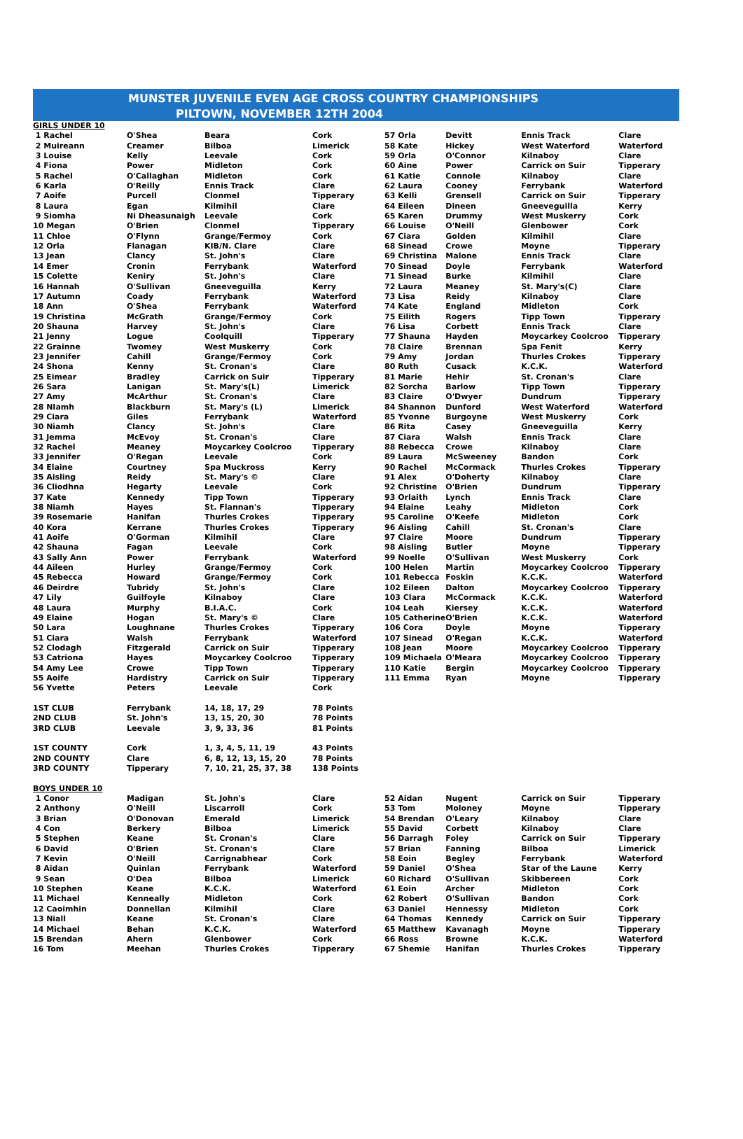MUNSTER JUVENILE EVEN AGE CROSS COUNTRY CHAMPIONSHIPS
PILTOWN, NOVEMBER 12TH 2004
| GIRLS UNDER 10 | | | | | | | |
| 1 Rachel | O'Shea | Beara | Cork | 57 Orla | Devitt | Ennis Track | Clare |
| 2 Muireann | Creamer | Bilboa | Limerick | 58 Kate | Hickey | West Waterford | Waterford |
| 3 Louise | Kelly | Leevale | Cork | 59 Orla | O'Connor | Kilnaboy | Clare |
| 4 Fiona | Power | Midleton | Cork | 60 Aine | Power | Carrick on Suir | Tipperary |
| 5 Rachel | O'Callaghan | Midleton | Cork | 61 Katie | Connole | Kilnaboy | Clare |
| 6 Karla | O'Reilly | Ennis Track | Clare | 62 Laura | Cooney | Ferrybank | Waterford |
| 7 Aoife | Purcell | Clonmel | Tipperary | 63 Kelli | Grensell | Carrick on Suir | Tipperary |
| 8 Laura | Egan | Kilmihil | Clare | 64 Eileen | Dineen | Gneeveguilla | Kerry |
| 9 Siomha | Ni Dheasunaigh | Leevale | Cork | 65 Karen | Drummy | West Muskerry | Cork |
| 10 Megan | O'Brien | Clonmel | Tipperary | 66 Louise | O'Neill | Glenbower | Cork |
| 11 Chloe | O'Flynn | Grange/Fermoy | Cork | 67 Ciara | Golden | Kilmihil | Clare |
| 12 Orla | Flanagan | KIB/N. Clare | Clare | 68 Sinead | Crowe | Moyne | Tipperary |
| 13 Jean | Clancy | St. John's | Clare | 69 Christina | Malone | Ennis Track | Clare |
| 14 Emer | Cronin | Ferrybank | Waterford | 70 Sinead | Doyle | Ferrybank | Waterford |
| 15 Colette | Keniry | St. John's | Clare | 71 Sinead | Burke | Kilmihil | Clare |
| 16 Hannah | O'Sullivan | Gneeveguilla | Kerry | 72 Laura | Meaney | St. Mary's(C) | Clare |
| 17 Autumn | Coady | Ferrybank | Waterford | 73 Lisa | Reidy | Kilnaboy | Clare |
| 18 Ann | O'Shea | Ferrybank | Waterford | 74 Kate | England | Midleton | Cork |
| 19 Christina | McGrath | Grange/Fermoy | Cork | 75 Eilith | Rogers | Tipp Town | Tipperary |
| 20 Shauna | Harvey | St. John's | Clare | 76 Lisa | Corbett | Ennis Track | Clare |
| 21 Jenny | Logue | Coolquill | Tipperary | 77 Shauna | Hayden | Moycarkey Coolcroo | Tipperary |
| 22 Grainne | Twomey | West Muskerry | Cork | 78 Claire | Brennan | Spa Fenit | Kerry |
| 23 Jennifer | Cahill | Grange/Fermoy | Cork | 79 Amy | Jordan | Thurles Crokes | Tipperary |
| 24 Shona | Kenny | St. Cronan's | Clare | 80 Ruth | Cusack | K.C.K. | Waterford |
| 25 Eimear | Bradley | Carrick on Suir | Tipperary | 81 Marie | Hehir | St. Cronan's | Clare |
| 26 Sara | Lanigan | St. Mary's(L) | Limerick | 82 Sorcha | Barlow | Tipp Town | Tipperary |
| 27 Amy | McArthur | St. Cronan's | Clare | 83 Claire | O'Dwyer | Dundrum | Tipperary |
| 28 NIamh | Blackburn | St. Mary's (L) | Limerick | 84 Shannon | Dunford | West Waterford | Waterford |
| 29 Ciara | Giles | Ferrybank | Waterford | 85 Yvonne | Burgoyne | West Muskerry | Cork |
| 30 Niamh | Clancy | St. John's | Clare | 86 Rita | Casey | Gneeveguilla | Kerry |
| 31 Jemma | McEvoy | St. Cronan's | Clare | 87 Ciara | Walsh | Ennis Track | Clare |
| 32 Rachel | Meaney | Moycarkey Coolcroo | Tipperary | 88 Rebecca | Crowe | Kilnaboy | Clare |
| 33 Jennifer | O'Regan | Leevale | Cork | 89 Laura | McSweeney | Bandon | Cork |
| 34 Elaine | Courtney | Spa Muckross | Kerry | 90 Rachel | McCormack | Thurles Crokes | Tipperary |
| 35 Aisling | Reidy | St. Mary's © | Clare | 91 Alex | O'Doherty | Kilnaboy | Clare |
| 36 Cliodhna | Hegarty | Leevale | Cork | 92 Christine | O'Brien | Dundrum | Tipperary |
| 37 Kate | Kennedy | Tipp Town | Tipperary | 93 Orlaith | Lynch | Ennis Track | Clare |
| 38 Niamh | Hayes | St. Flannan's | Tipperary | 94 Elaine | Leahy | Midleton | Cork |
| 39 Rosemarie | Hanifan | Thurles Crokes | Tipperary | 95 Caroline | O'Keefe | Midleton | Cork |
| 40 Kora | Kerrane | Thurles Crokes | Tipperary | 96 Aisling | Cahill | St. Cronan's | Clare |
| 41 Aoife | O'Gorman | Kilmihil | Clare | 97 Claire | Moore | Dundrum | Tipperary |
| 42 Shauna | Fagan | Leevale | Cork | 98 Aisling | Butler | Moyne | Tipperary |
| 43 Sally Ann | Power | Ferrybank | Waterford | 99 Noelle | O'Sullivan | West Muskerry | Cork |
| 44 Aileen | Hurley | Grange/Fermoy | Cork | 100 Helen | Martin | Moycarkey Coolcroo | Tipperary |
| 45 Rebecca | Howard | Grange/Fermoy | Cork | 101 Rebecca | Foskin | K.C.K. | Waterford |
| 46 Deirdre | Tubridy | St. John's | Clare | 102 Eileen | Dalton | Moycarkey Coolcroo | Tipperary |
| 47 Lily | Guilfoyle | Kilnaboy | Clare | 103 Clara | McCormack | K.C.K. | Waterford |
| 48 Laura | Murphy | B.I.A.C. | Cork | 104 Leah | Kiersey | K.C.K. | Waterford |
| 49 Elaine | Hogan | St. Mary's © | Clare | 105 Catherine | O'Brien | K.C.K. | Waterford |
| 50 Lara | Loughnane | Thurles Crokes | Tipperary | 106 Cora | Doyle | Moyne | Tipperary |
| 51 Ciara | Walsh | Ferrybank | Waterford | 107 Sinead | O'Regan | K.C.K. | Waterford |
| 52 Clodagh | Fitzgerald | Carrick on Suir | Tipperary | 108 Jean | Moore | Moycarkey Coolcroo | Tipperary |
| 53 Catriona | Hayes | Moycarkey Coolcroo | Tipperary | 109 Michaela | O'Meara | Moycarkey Coolcroo | Tipperary |
| 54 Amy Lee | Crowe | Tipp Town | Tipperary | 110 Katie | Bergin | Moycarkey Coolcroo | Tipperary |
| 55 Aoife | Hardistry | Carrick on Suir | Tipperary | 111 Emma | Ryan | Moyne | Tipperary |
| 56 Yvette | Peters | Leevale | Cork | | | | |
| 1ST CLUB | Ferrybank | 14, 18, 17, 29 | 78 Points | | | | |
| 2ND CLUB | St. John's | 13, 15, 20, 30 | 78 Points | | | | |
| 3RD CLUB | Leevale | 3, 9, 33, 36 | 81 Points | | | | |
| 1ST COUNTY | Cork | 1, 3, 4, 5, 11, 19 | 43 Points | | | | |
| 2ND COUNTY | Clare | 6, 8, 12, 13, 15, 20 | 78 Points | | | | |
| 3RD COUNTY | Tipperary | 7, 10, 21, 25, 37, 38 | 138 Points | | | | |
| BOYS UNDER 10 | | | | | | | |
| 1 Conor | Madigan | St. John's | Clare | 52 Aidan | Nugent | Carrick on Suir | Tipperary |
| 2 Anthony | O'Neill | Liscarroll | Cork | 53 Tom | Moloney | Moyne | Tipperary |
| 3 Brian | O'Donovan | Emerald | Limerick | 54 Brendan | O'Leary | Kilnaboy | Clare |
| 4 Con | Berkery | Bilboa | Limerick | 55 David | Corbett | Kilnaboy | Clare |
| 5 Stephen | Keane | St. Cronan's | Clare | 56 Darragh | Foley | Carrick on Suir | Tipperary |
| 6 David | O'Brien | St. Cronan's | Clare | 57 Brian | Fanning | Bilboa | Limerick |
| 7 Kevin | O'Neill | Carrignabhear | Cork | 58 Eoin | Begley | Ferrybank | Waterford |
| 8 Aidan | Quinlan | Ferrybank | Waterford | 59 Daniel | O'Shea | Star of the Laune | Kerry |
| 9 Sean | O'Dea | Bilboa | Limerick | 60 Richard | O'Sullivan | Skibbereen | Cork |
| 10 Stephen | Keane | K.C.K. | Waterford | 61 Eoin | Archer | Midleton | Cork |
| 11 Michael | Kenneally | Midleton | Cork | 62 Robert | O'Sullivan | Bandon | Cork |
| 12 Caoimhin | Donnellan | Kilmihil | Clare | 63 Daniel | Hennessy | Midleton | Cork |
| 13 Niall | Keane | St. Cronan's | Clare | 64 Thomas | Kennedy | Carrick on Suir | Tipperary |
| 14 Michael | Behan | K.C.K. | Waterford | 65 Matthew | Kavanagh | Moyne | Tipperary |
| 15 Brendan | Ahern | Glenbower | Cork | 66 Ross | Browne | K.C.K. | Waterford |
| 16 Tom | Meehan | Thurles Crokes | Tipperary | 67 Shemie | Hanifan | Thurles Crokes | Tipperary |